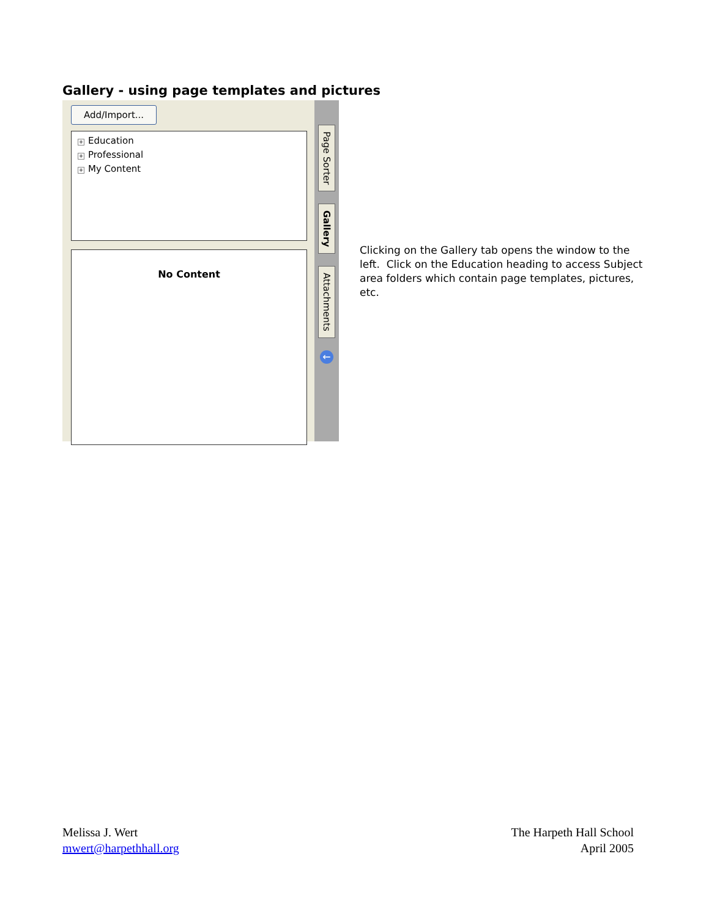Gallery - using page templates and pictures
Add/Import...
+ Education
+ Professional
+ My Content
No Content
Page Sorter
Gallery
Attachments
←
Clicking on the Gallery tab opens the window to the left. Click on the Education heading to access Subject area folders which contain page templates, pictures, etc.
Melissa J. Wert
mwert@harpethhall.org
The Harpeth Hall School
April 2005